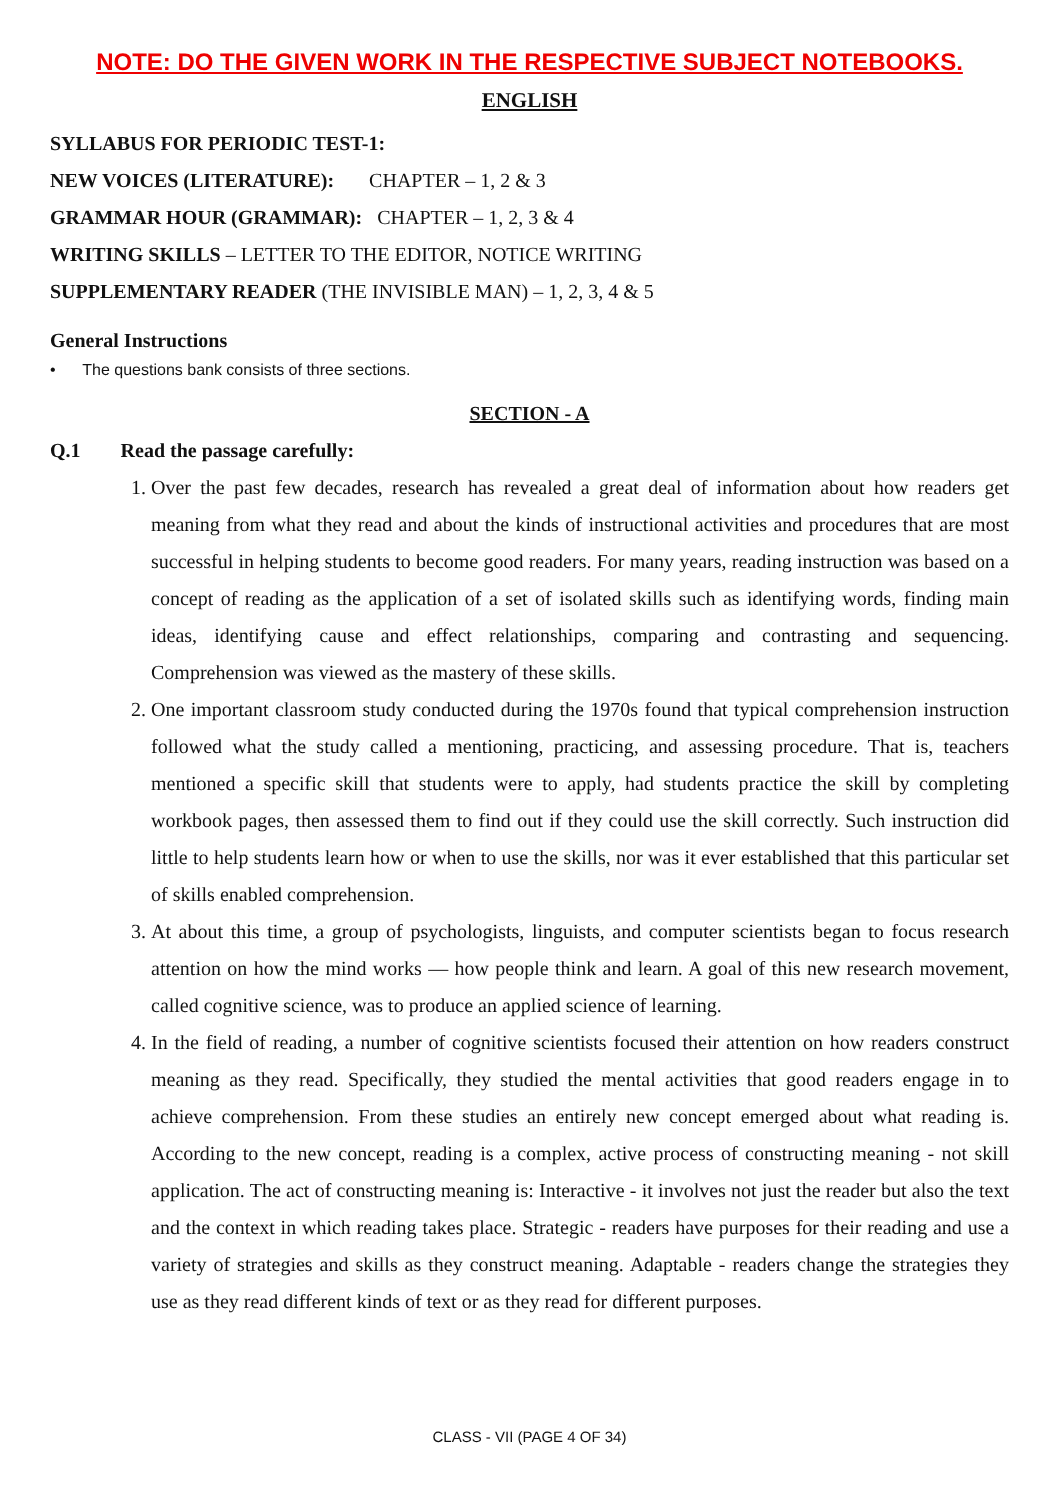NOTE: DO THE GIVEN WORK IN THE RESPECTIVE SUBJECT NOTEBOOKS.
ENGLISH
SYLLABUS FOR PERIODIC TEST-1:
NEW VOICES (LITERATURE): CHAPTER – 1, 2 & 3
GRAMMAR HOUR (GRAMMAR): CHAPTER – 1, 2, 3 & 4
WRITING SKILLS – LETTER TO THE EDITOR, NOTICE WRITING
SUPPLEMENTARY READER (THE INVISIBLE MAN) – 1, 2, 3, 4 & 5
General Instructions
• The questions bank consists of three sections.
SECTION - A
Q.1 Read the passage carefully:
1. Over the past few decades, research has revealed a great deal of information about how readers get meaning from what they read and about the kinds of instructional activities and procedures that are most successful in helping students to become good readers. For many years, reading instruction was based on a concept of reading as the application of a set of isolated skills such as identifying words, finding main ideas, identifying cause and effect relationships, comparing and contrasting and sequencing. Comprehension was viewed as the mastery of these skills.
2. One important classroom study conducted during the 1970s found that typical comprehension instruction followed what the study called a mentioning, practicing, and assessing procedure. That is, teachers mentioned a specific skill that students were to apply, had students practice the skill by completing workbook pages, then assessed them to find out if they could use the skill correctly. Such instruction did little to help students learn how or when to use the skills, nor was it ever established that this particular set of skills enabled comprehension.
3. At about this time, a group of psychologists, linguists, and computer scientists began to focus research attention on how the mind works — how people think and learn. A goal of this new research movement, called cognitive science, was to produce an applied science of learning.
4. In the field of reading, a number of cognitive scientists focused their attention on how readers construct meaning as they read. Specifically, they studied the mental activities that good readers engage in to achieve comprehension. From these studies an entirely new concept emerged about what reading is. According to the new concept, reading is a complex, active process of constructing meaning - not skill application. The act of constructing meaning is: Interactive - it involves not just the reader but also the text and the context in which reading takes place. Strategic - readers have purposes for their reading and use a variety of strategies and skills as they construct meaning. Adaptable - readers change the strategies they use as they read different kinds of text or as they read for different purposes.
CLASS - VII (PAGE 4 OF 34)